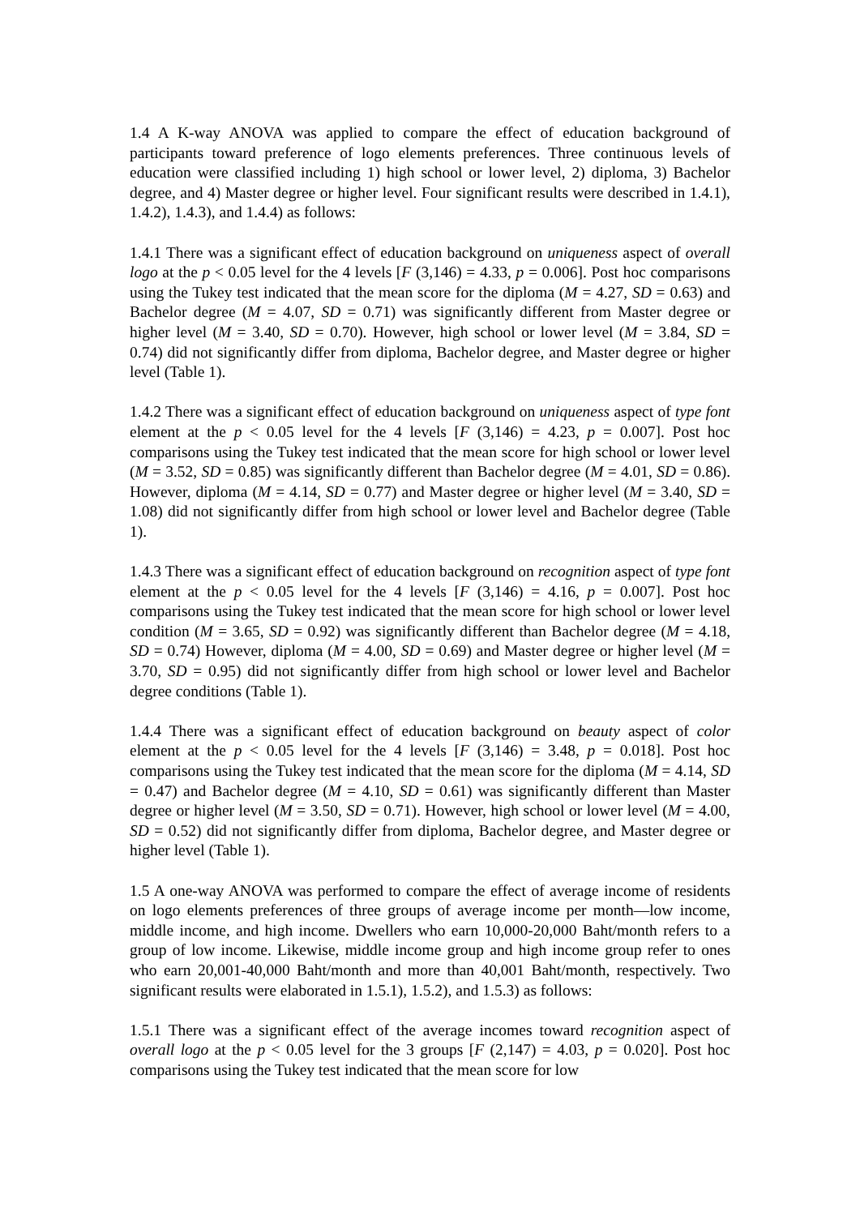1.4 A K-way ANOVA was applied to compare the effect of education background of participants toward preference of logo elements preferences. Three continuous levels of education were classified including 1) high school or lower level, 2) diploma, 3) Bachelor degree, and 4) Master degree or higher level. Four significant results were described in 1.4.1), 1.4.2), 1.4.3), and 1.4.4) as follows:
1.4.1 There was a significant effect of education background on uniqueness aspect of overall logo at the p < 0.05 level for the 4 levels [F (3,146) = 4.33, p = 0.006]. Post hoc comparisons using the Tukey test indicated that the mean score for the diploma (M = 4.27, SD = 0.63) and Bachelor degree (M = 4.07, SD = 0.71) was significantly different from Master degree or higher level (M = 3.40, SD = 0.70). However, high school or lower level (M = 3.84, SD = 0.74) did not significantly differ from diploma, Bachelor degree, and Master degree or higher level (Table 1).
1.4.2 There was a significant effect of education background on uniqueness aspect of type font element at the p < 0.05 level for the 4 levels [F (3,146) = 4.23, p = 0.007]. Post hoc comparisons using the Tukey test indicated that the mean score for high school or lower level (M = 3.52, SD = 0.85) was significantly different than Bachelor degree (M = 4.01, SD = 0.86). However, diploma (M = 4.14, SD = 0.77) and Master degree or higher level (M = 3.40, SD = 1.08) did not significantly differ from high school or lower level and Bachelor degree (Table 1).
1.4.3 There was a significant effect of education background on recognition aspect of type font element at the p < 0.05 level for the 4 levels [F (3,146) = 4.16, p = 0.007]. Post hoc comparisons using the Tukey test indicated that the mean score for high school or lower level condition (M = 3.65, SD = 0.92) was significantly different than Bachelor degree (M = 4.18, SD = 0.74) However, diploma (M = 4.00, SD = 0.69) and Master degree or higher level (M = 3.70, SD = 0.95) did not significantly differ from high school or lower level and Bachelor degree conditions (Table 1).
1.4.4 There was a significant effect of education background on beauty aspect of color element at the p < 0.05 level for the 4 levels [F (3,146) = 3.48, p = 0.018]. Post hoc comparisons using the Tukey test indicated that the mean score for the diploma (M = 4.14, SD = 0.47) and Bachelor degree (M = 4.10, SD = 0.61) was significantly different than Master degree or higher level (M = 3.50, SD = 0.71). However, high school or lower level (M = 4.00, SD = 0.52) did not significantly differ from diploma, Bachelor degree, and Master degree or higher level (Table 1).
1.5 A one-way ANOVA was performed to compare the effect of average income of residents on logo elements preferences of three groups of average income per month—low income, middle income, and high income. Dwellers who earn 10,000-20,000 Baht/month refers to a group of low income. Likewise, middle income group and high income group refer to ones who earn 20,001-40,000 Baht/month and more than 40,001 Baht/month, respectively. Two significant results were elaborated in 1.5.1), 1.5.2), and 1.5.3) as follows:
1.5.1 There was a significant effect of the average incomes toward recognition aspect of overall logo at the p < 0.05 level for the 3 groups [F (2,147) = 4.03, p = 0.020]. Post hoc comparisons using the Tukey test indicated that the mean score for low